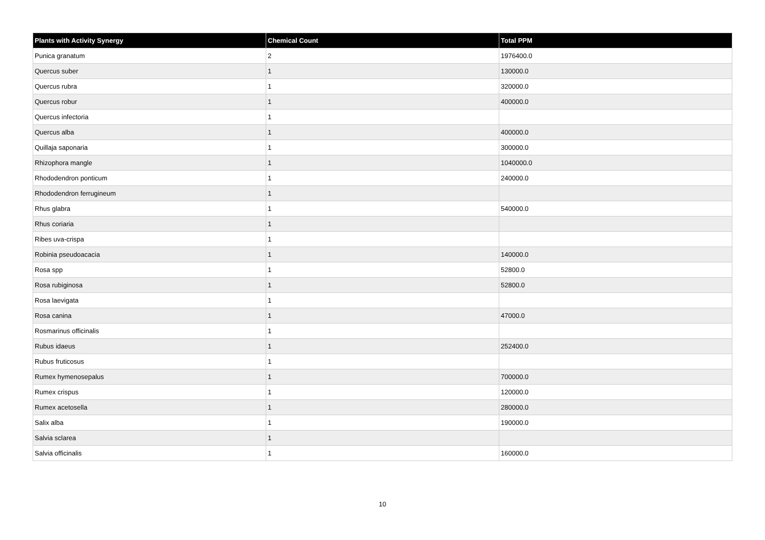| Plants with Activity Synergy | Chemical Count | Total PPM |
| --- | --- | --- |
| Punica granatum | 2 | 1976400.0 |
| Quercus suber | 1 | 130000.0 |
| Quercus rubra | 1 | 320000.0 |
| Quercus robur | 1 | 400000.0 |
| Quercus infectoria | 1 | |
| Quercus alba | 1 | 400000.0 |
| Quillaja saponaria | 1 | 300000.0 |
| Rhizophora mangle | 1 | 1040000.0 |
| Rhododendron ponticum | 1 | 240000.0 |
| Rhododendron ferrugineum | 1 | |
| Rhus glabra | 1 | 540000.0 |
| Rhus coriaria | 1 | |
| Ribes uva-crispa | 1 | |
| Robinia pseudoacacia | 1 | 140000.0 |
| Rosa spp | 1 | 52800.0 |
| Rosa rubiginosa | 1 | 52800.0 |
| Rosa laevigata | 1 | |
| Rosa canina | 1 | 47000.0 |
| Rosmarinus officinalis | 1 | |
| Rubus idaeus | 1 | 252400.0 |
| Rubus fruticosus | 1 | |
| Rumex hymenosepalus | 1 | 700000.0 |
| Rumex crispus | 1 | 120000.0 |
| Rumex acetosella | 1 | 280000.0 |
| Salix alba | 1 | 190000.0 |
| Salvia sclarea | 1 | |
| Salvia officinalis | 1 | 160000.0 |
10